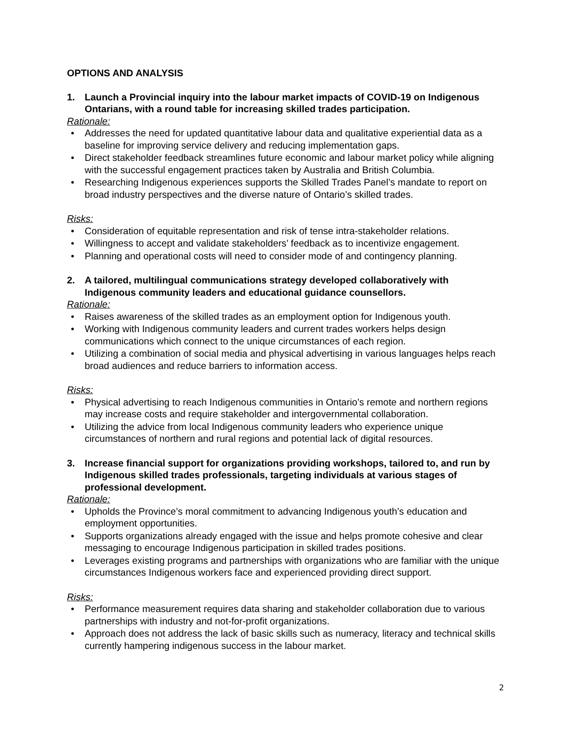OPTIONS AND ANALYSIS
1. Launch a Provincial inquiry into the labour market impacts of COVID-19 on Indigenous Ontarians, with a round table for increasing skilled trades participation.
Rationale:
Addresses the need for updated quantitative labour data and qualitative experiential data as a baseline for improving service delivery and reducing implementation gaps.
Direct stakeholder feedback streamlines future economic and labour market policy while aligning with the successful engagement practices taken by Australia and British Columbia.
Researching Indigenous experiences supports the Skilled Trades Panel’s mandate to report on broad industry perspectives and the diverse nature of Ontario’s skilled trades.
Risks:
Consideration of equitable representation and risk of tense intra-stakeholder relations.
Willingness to accept and validate stakeholders’ feedback as to incentivize engagement.
Planning and operational costs will need to consider mode of and contingency planning.
2. A tailored, multilingual communications strategy developed collaboratively with Indigenous community leaders and educational guidance counsellors.
Rationale:
Raises awareness of the skilled trades as an employment option for Indigenous youth.
Working with Indigenous community leaders and current trades workers helps design communications which connect to the unique circumstances of each region.
Utilizing a combination of social media and physical advertising in various languages helps reach broad audiences and reduce barriers to information access.
Risks:
Physical advertising to reach Indigenous communities in Ontario’s remote and northern regions may increase costs and require stakeholder and intergovernmental collaboration.
Utilizing the advice from local Indigenous community leaders who experience unique circumstances of northern and rural regions and potential lack of digital resources.
3. Increase financial support for organizations providing workshops, tailored to, and run by Indigenous skilled trades professionals, targeting individuals at various stages of professional development.
Rationale:
Upholds the Province’s moral commitment to advancing Indigenous youth’s education and employment opportunities.
Supports organizations already engaged with the issue and helps promote cohesive and clear messaging to encourage Indigenous participation in skilled trades positions.
Leverages existing programs and partnerships with organizations who are familiar with the unique circumstances Indigenous workers face and experienced providing direct support.
Risks:
Performance measurement requires data sharing and stakeholder collaboration due to various partnerships with industry and not-for-profit organizations.
Approach does not address the lack of basic skills such as numeracy, literacy and technical skills currently hampering indigenous success in the labour market.
2